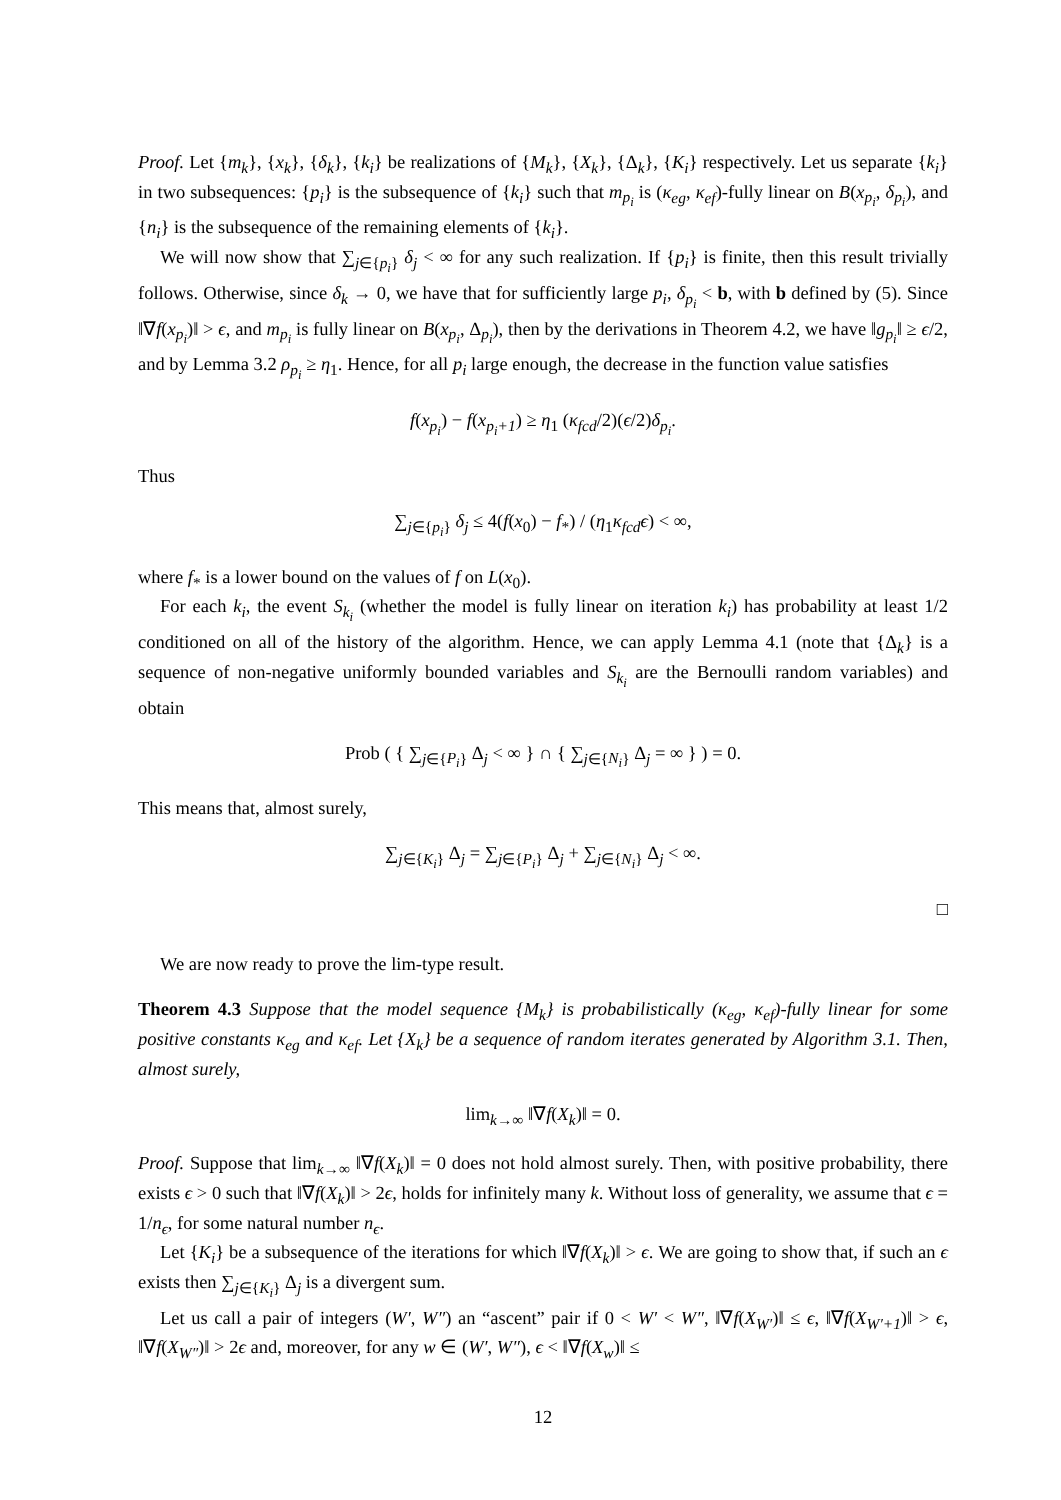Proof. Let {m<sub>k</sub>}, {x<sub>k</sub>}, {δ<sub>k</sub>}, {k<sub>i</sub>} be realizations of {M<sub>k</sub>}, {X<sub>k</sub>}, {Δ<sub>k</sub>}, {K<sub>i</sub>} respectively. Let us separate {k<sub>i</sub>} in two subsequences: {p<sub>i</sub>} is the subsequence of {k<sub>i</sub>} such that m<sub>p<sub>i</sub></sub> is (κ<sub>eg</sub>, κ<sub>ef</sub>)-fully linear on B(x<sub>p<sub>i</sub></sub>, δ<sub>p<sub>i</sub></sub>), and {n<sub>i</sub>} is the subsequence of the remaining elements of {k<sub>i</sub>}.
We will now show that ∑<sub>j∈{p<sub>i</sub>}</sub> δ<sub>j</sub> < ∞ for any such realization. If {p<sub>i</sub>} is finite, then this result trivially follows. Otherwise, since δ<sub>k</sub> → 0, we have that for sufficiently large p<sub>i</sub>, δ<sub>p<sub>i</sub></sub> < b, with b defined by (5). Since ‖∇f(x<sub>p<sub>i</sub></sub>)‖ > ϵ, and m<sub>p<sub>i</sub></sub> is fully linear on B(x<sub>p<sub>i</sub></sub>, Δ<sub>p<sub>i</sub></sub>), then by the derivations in Theorem 4.2, we have ‖g<sub>p<sub>i</sub></sub>‖ ≥ ϵ/2, and by Lemma 3.2 ρ<sub>p<sub>i</sub></sub> ≥ η<sub>1</sub>. Hence, for all p<sub>i</sub> large enough, the decrease in the function value satisfies
f(x<sub>p<sub>i</sub></sub>) − f(x<sub>p<sub>i</sub>+1</sub>) ≥ η<sub>1</sub> (κ<sub>fcd</sub>/2)(ϵ/2)δ<sub>p<sub>i</sub></sub>.
Thus
∑<sub>j∈{p<sub>i</sub>}</sub> δ<sub>j</sub> ≤ 4(f(x<sub>0</sub>) − f<sub>*</sub>) / (η<sub>1</sub>κ<sub>fcd</sub>ϵ) < ∞,
where f<sub>*</sub> is a lower bound on the values of f on L(x<sub>0</sub>).
For each k<sub>i</sub>, the event S<sub>k<sub>i</sub></sub> (whether the model is fully linear on iteration k<sub>i</sub>) has probability at least 1/2 conditioned on all of the history of the algorithm. Hence, we can apply Lemma 4.1 (note that {Δ<sub>k</sub>} is a sequence of non-negative uniformly bounded variables and S<sub>k<sub>i</sub></sub> are the Bernoulli random variables) and obtain
Prob ( { ∑<sub>j∈{P<sub>i</sub>}</sub> Δ<sub>j</sub> < ∞ } ∩ { ∑<sub>j∈{N<sub>i</sub>}</sub> Δ<sub>j</sub> = ∞ } ) = 0.
This means that, almost surely,
∑<sub>j∈{K<sub>i</sub>}</sub> Δ<sub>j</sub> = ∑<sub>j∈{P<sub>i</sub>}</sub> Δ<sub>j</sub> + ∑<sub>j∈{N<sub>i</sub>}</sub> Δ<sub>j</sub> < ∞.
□
We are now ready to prove the lim-type result.
Theorem 4.3 Suppose that the model sequence {M<sub>k</sub>} is probabilistically (κ<sub>eg</sub>, κ<sub>ef</sub>)-fully linear for some positive constants κ<sub>eg</sub> and κ<sub>ef</sub>. Let {X<sub>k</sub>} be a sequence of random iterates generated by Algorithm 3.1. Then, almost surely,
lim<sub>k→∞</sub> ‖∇f(X<sub>k</sub>)‖ = 0.
Proof. Suppose that lim<sub>k→∞</sub> ‖∇f(X<sub>k</sub>)‖ = 0 does not hold almost surely. Then, with positive probability, there exists ϵ > 0 such that ‖∇f(X<sub>k</sub>)‖ > 2ϵ, holds for infinitely many k. Without loss of generality, we assume that ϵ = 1/n<sub>ϵ</sub>, for some natural number n<sub>ϵ</sub>.
Let {K<sub>i</sub>} be a subsequence of the iterations for which ‖∇f(X<sub>k</sub>)‖ > ϵ. We are going to show that, if such an ϵ exists then ∑<sub>j∈{K<sub>i</sub>}</sub> Δ<sub>j</sub> is a divergent sum.
Let us call a pair of integers (W′, W″) an “ascent” pair if 0 < W′ < W″, ‖∇f(X<sub>W′</sub>)‖ ≤ ϵ, ‖∇f(X<sub>W′+1</sub>)‖ > ϵ, ‖∇f(X<sub>W″</sub>)‖ > 2ϵ and, moreover, for any w ∈ (W′, W″), ϵ < ‖∇f(X<sub>w</sub>)‖ ≤
12